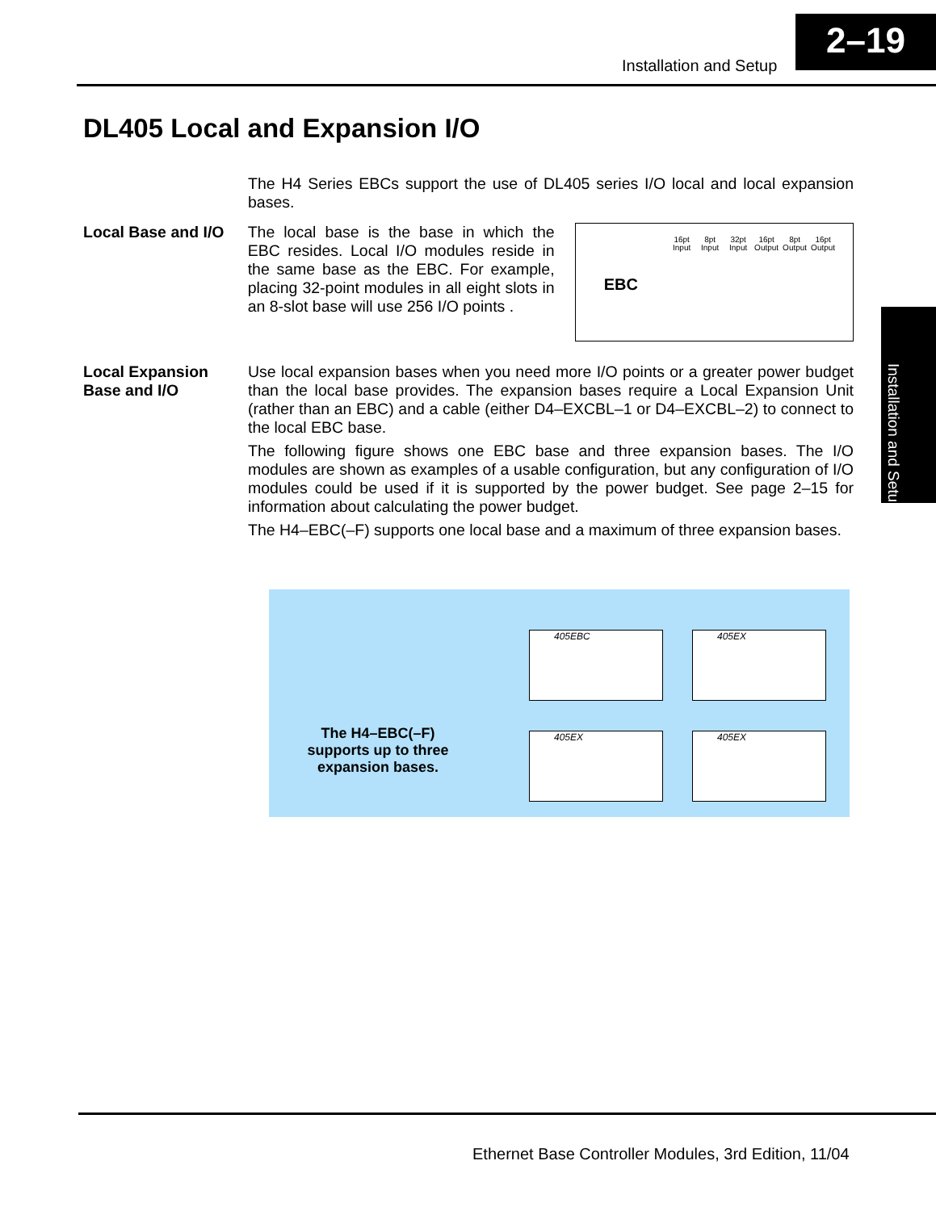2–19
Installation and Setup
Installation and Setup
DL405 Local and Expansion I/O
The H4 Series EBCs support the use of DL405 series I/O local and local expansion bases.
Local Base and I/O
The local base is the base in which the EBC resides. Local I/O modules reside in the same base as the EBC. For example, placing 32-point modules in all eight slots in an 8-slot base will use 256 I/O points .
EBC
16pt Input 8pt Input 32pt Input 16pt Output 8pt Output 16pt Output
Local Expansion Base and I/O
Use local expansion bases when you need more I/O points or a greater power budget than the local base provides. The expansion bases require a Local Expansion Unit (rather than an EBC) and a cable (either D4–EXCBL–1 or D4–EXCBL–2) to connect to the local EBC base.
The following figure shows one EBC base and three expansion bases. The I/O modules are shown as examples of a usable configuration, but any configuration of I/O modules could be used if it is supported by the power budget. See page 2–15 for information about calculating the power budget.
The H4–EBC(–F) supports one local base and a maximum of three expansion bases.
The H4–EBC(–F) supports up to three expansion bases.
405EBC 405EX
405EX 405EX
Ethernet Base Controller Modules, 3rd Edition, 11/04